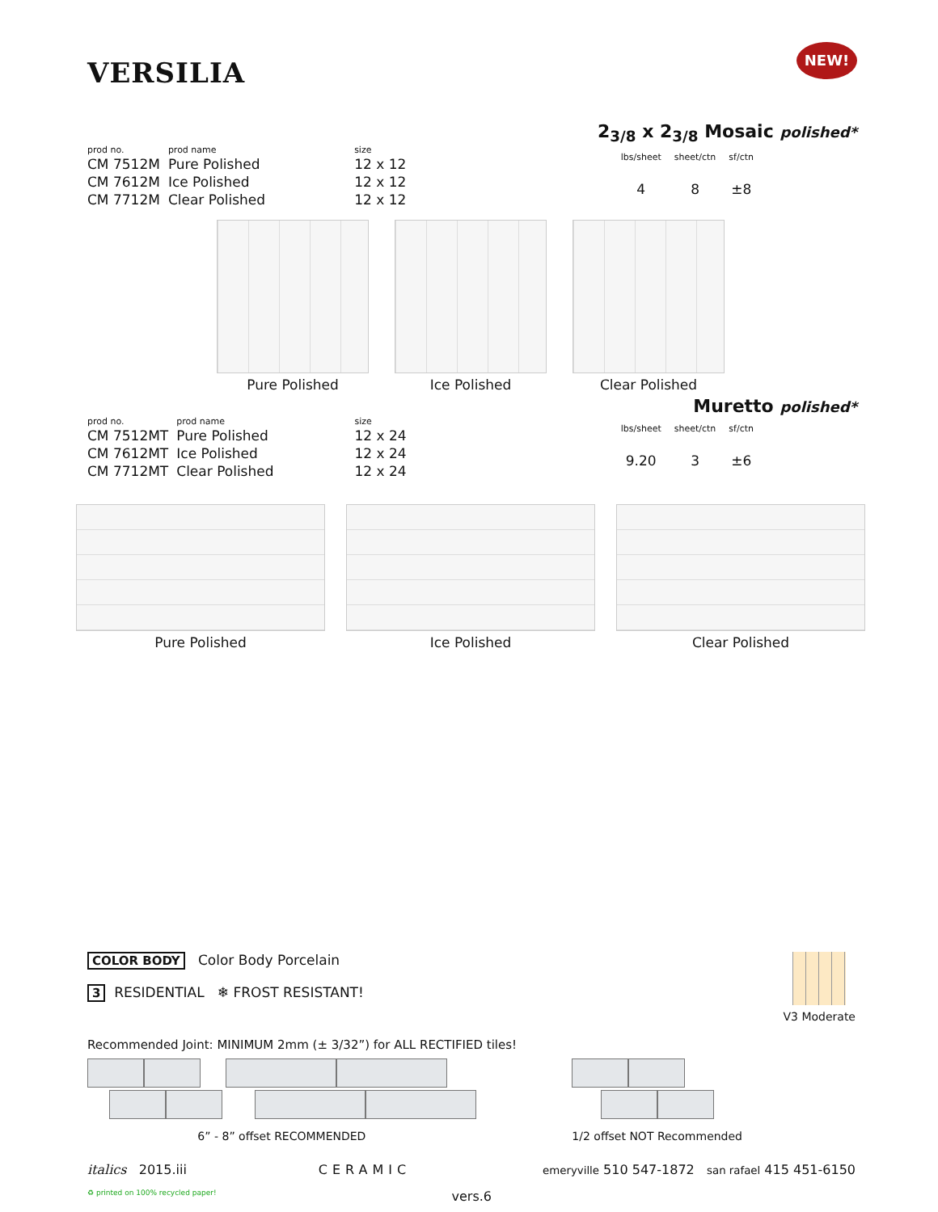VERSILIA
NEW!
2<sub>3/8</sub> x 2<sub>3/8</sub> Mosaic polished*
| prod no. | prod name | size |
| --- | --- | --- |
| CM 7512M | Pure Polished | 12 x 12 |
| CM 7612M | Ice Polished | 12 x 12 |
| CM 7712M | Clear Polished | 12 x 12 |
| lbs/sheet | sheet/ctn | sf/ctn |
| --- | --- | --- |
| 4 | 8 | ±8 |
Pure Polished Ice Polished Clear Polished
Muretto polished*
| prod no. | prod name | size |
| --- | --- | --- |
| CM 7512MT | Pure Polished | 12 x 24 |
| CM 7612MT | Ice Polished | 12 x 24 |
| CM 7712MT | Clear Polished | 12 x 24 |
| lbs/sheet | sheet/ctn | sf/ctn |
| --- | --- | --- |
| 9.20 | 3 | ±6 |
Pure Polished Ice Polished Clear Polished
COLOR BODY Color Body Porcelain
3 RESIDENTIAL ❄ FROST RESISTANT!
V3 Moderate
Recommended Joint: MINIMUM 2mm (± 3/32”) for ALL RECTIFIED tiles!
6” - 8” offset RECOMMENDED
1/2 offset NOT Recommended
italics 2015.iii CERAMIC emeryville 510 547-1872 san rafael 415 451-6150
♻ printed on 100% recycled paper! vers.6